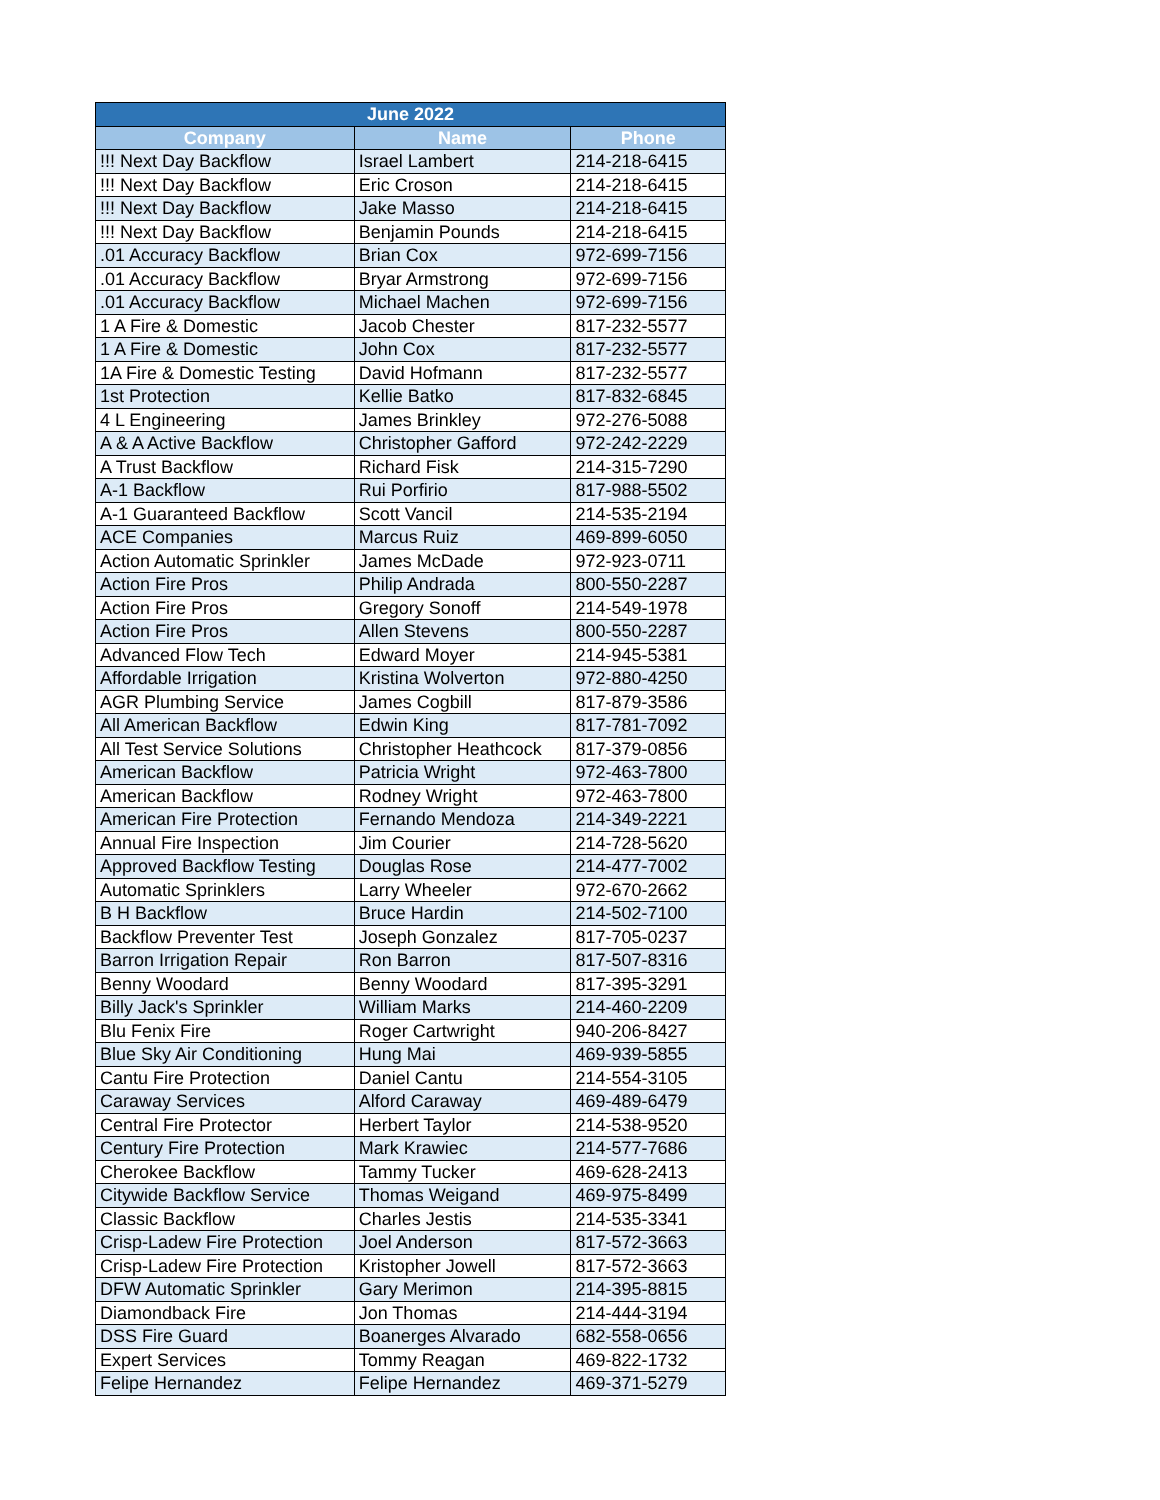| June 2022 | | |
| --- | --- | --- |
| Company | Name | Phone |
| !!! Next Day Backflow | Israel Lambert | 214-218-6415 |
| !!! Next Day Backflow | Eric Croson | 214-218-6415 |
| !!! Next Day Backflow | Jake Masso | 214-218-6415 |
| !!! Next Day Backflow | Benjamin Pounds | 214-218-6415 |
| .01 Accuracy Backflow | Brian Cox | 972-699-7156 |
| .01 Accuracy Backflow | Bryar Armstrong | 972-699-7156 |
| .01 Accuracy Backflow | Michael Machen | 972-699-7156 |
| 1 A Fire & Domestic | Jacob Chester | 817-232-5577 |
| 1 A Fire & Domestic | John Cox | 817-232-5577 |
| 1A Fire & Domestic Testing | David Hofmann | 817-232-5577 |
| 1st Protection | Kellie Batko | 817-832-6845 |
| 4 L Engineering | James Brinkley | 972-276-5088 |
| A & A Active Backflow | Christopher Gafford | 972-242-2229 |
| A Trust Backflow | Richard Fisk | 214-315-7290 |
| A-1 Backflow | Rui Porfirio | 817-988-5502 |
| A-1 Guaranteed Backflow | Scott Vancil | 214-535-2194 |
| ACE Companies | Marcus Ruiz | 469-899-6050 |
| Action Automatic Sprinkler | James McDade | 972-923-0711 |
| Action Fire Pros | Philip Andrada | 800-550-2287 |
| Action Fire Pros | Gregory Sonoff | 214-549-1978 |
| Action Fire Pros | Allen Stevens | 800-550-2287 |
| Advanced Flow Tech | Edward Moyer | 214-945-5381 |
| Affordable Irrigation | Kristina Wolverton | 972-880-4250 |
| AGR Plumbing Service | James Cogbill | 817-879-3586 |
| All American Backflow | Edwin King | 817-781-7092 |
| All Test Service Solutions | Christopher Heathcock | 817-379-0856 |
| American Backflow | Patricia Wright | 972-463-7800 |
| American Backflow | Rodney Wright | 972-463-7800 |
| American Fire Protection | Fernando Mendoza | 214-349-2221 |
| Annual Fire Inspection | Jim Courier | 214-728-5620 |
| Approved Backflow Testing | Douglas Rose | 214-477-7002 |
| Automatic Sprinklers | Larry Wheeler | 972-670-2662 |
| B H Backflow | Bruce Hardin | 214-502-7100 |
| Backflow Preventer Test | Joseph Gonzalez | 817-705-0237 |
| Barron Irrigation Repair | Ron Barron | 817-507-8316 |
| Benny Woodard | Benny Woodard | 817-395-3291 |
| Billy Jack's Sprinkler | William Marks | 214-460-2209 |
| Blu Fenix Fire | Roger Cartwright | 940-206-8427 |
| Blue Sky Air Conditioning | Hung Mai | 469-939-5855 |
| Cantu Fire Protection | Daniel Cantu | 214-554-3105 |
| Caraway Services | Alford Caraway | 469-489-6479 |
| Central Fire Protector | Herbert Taylor | 214-538-9520 |
| Century Fire Protection | Mark Krawiec | 214-577-7686 |
| Cherokee Backflow | Tammy Tucker | 469-628-2413 |
| Citywide Backflow Service | Thomas Weigand | 469-975-8499 |
| Classic Backflow | Charles Jestis | 214-535-3341 |
| Crisp-Ladew Fire Protection | Joel Anderson | 817-572-3663 |
| Crisp-Ladew Fire Protection | Kristopher Jowell | 817-572-3663 |
| DFW Automatic Sprinkler | Gary Merimon | 214-395-8815 |
| Diamondback Fire | Jon Thomas | 214-444-3194 |
| DSS Fire Guard | Boanerges Alvarado | 682-558-0656 |
| Expert Services | Tommy Reagan | 469-822-1732 |
| Felipe Hernandez | Felipe Hernandez | 469-371-5279 |